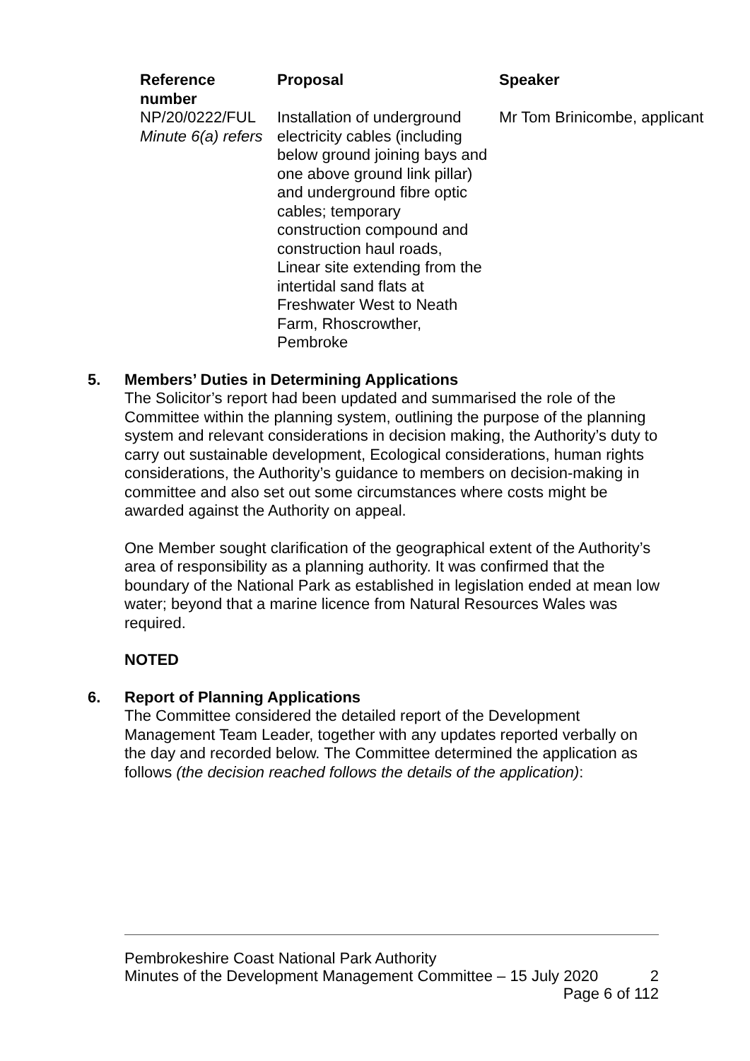| Reference number | Proposal | Speaker |
| --- | --- | --- |
| NP/20/0222/FUL Minute 6(a) refers | Installation of underground electricity cables (including below ground joining bays and one above ground link pillar) and underground fibre optic cables; temporary construction compound and construction haul roads, Linear site extending from the intertidal sand flats at Freshwater West to Neath Farm, Rhoscrowther, Pembroke | Mr Tom Brinicombe, applicant |
5. Members’ Duties in Determining Applications
The Solicitor’s report had been updated and summarised the role of the Committee within the planning system, outlining the purpose of the planning system and relevant considerations in decision making, the Authority’s duty to carry out sustainable development, Ecological considerations, human rights considerations, the Authority’s guidance to members on decision-making in committee and also set out some circumstances where costs might be awarded against the Authority on appeal.
One Member sought clarification of the geographical extent of the Authority’s area of responsibility as a planning authority. It was confirmed that the boundary of the National Park as established in legislation ended at mean low water; beyond that a marine licence from Natural Resources Wales was required.
NOTED
6. Report of Planning Applications
The Committee considered the detailed report of the Development Management Team Leader, together with any updates reported verbally on the day and recorded below. The Committee determined the application as follows (the decision reached follows the details of the application):
Pembrokeshire Coast National Park Authority
Minutes of the Development Management Committee – 15 July 2020 2
Page 6 of 112